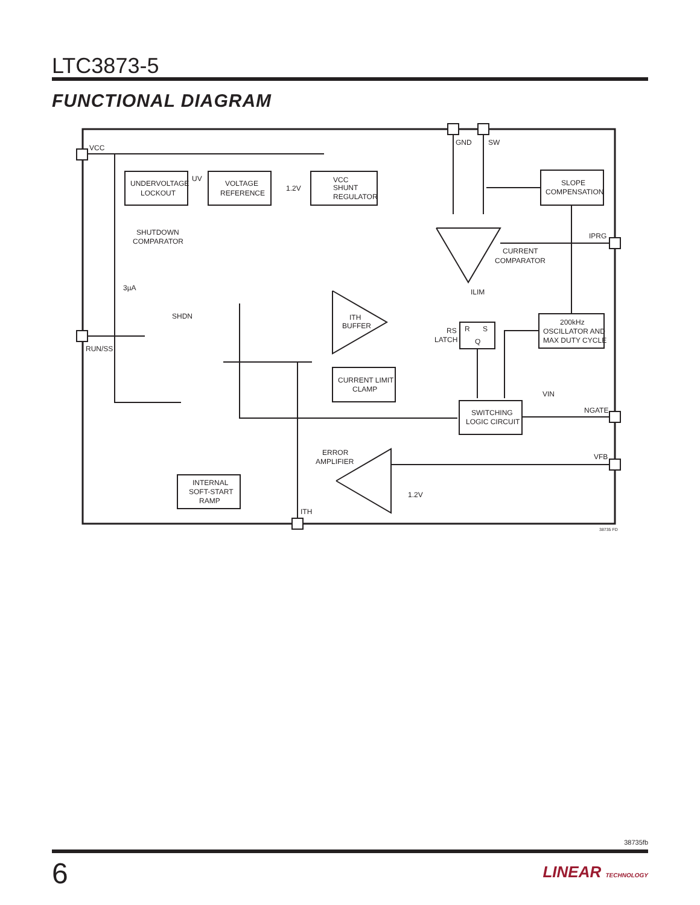LTC3873-5
FUNCTIONAL DIAGRAM
VCC
UNDERVOLTAGE
LOCKOUT
UV
VOLTAGE
REFERENCE
1.2V
VCC
SHUNT
REGULATOR
SHUTDOWN
COMPARATOR
GND
SW
SLOPE
COMPENSATION
IPRG
CURRENT
COMPARATOR
3µA
ILIM
SHDN
ITH
BUFFER
200kHz
OSCILLATOR AND
MAX DUTY CYCLE
R
S
Q
RS
LATCH
RUN/SS
CURRENT LIMIT
CLAMP
VIN
NGATE
SWITCHING
LOGIC CIRCUIT
ERROR
AMPLIFIER
VFB
INTERNAL
SOFT-START
RAMP
1.2V
ITH
38735 FD
38735fb
6 LINEAR TECHNOLOGY